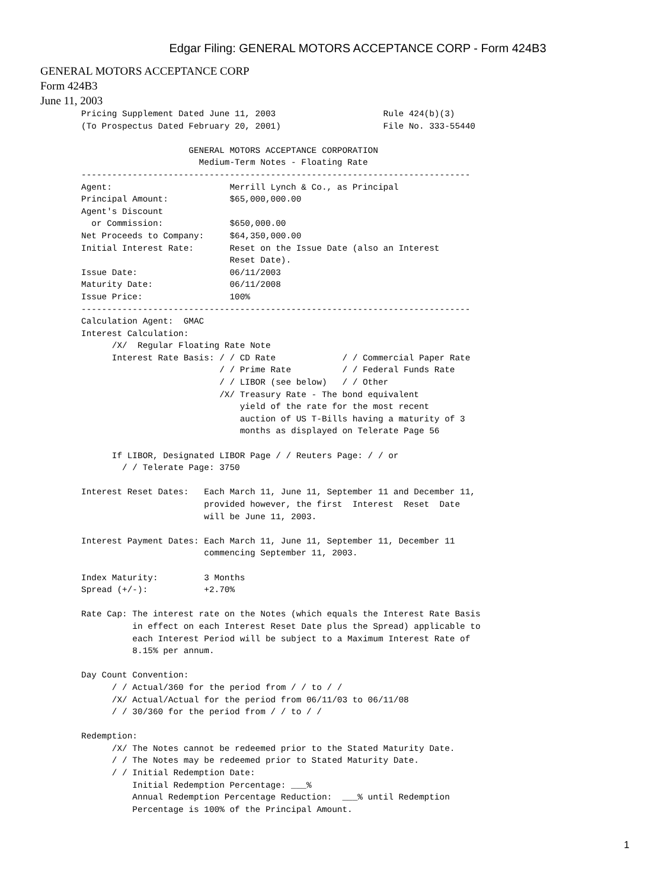Edgar Filing: GENERAL MOTORS ACCEPTANCE CORP - Form 424B3
GENERAL MOTORS ACCEPTANCE CORP
Form 424B3
June 11, 2003
Pricing Supplement Dated June 11, 2003                     Rule 424(b)(3)
(To Prospectus Dated February 20, 2001)                    File No. 333-55440

                     GENERAL MOTORS ACCEPTANCE CORPORATION
                       Medium-Term Notes - Floating Rate
----------------------------------------------------------------------------
Agent:                       Merrill Lynch & Co., as Principal
Principal Amount:            $65,000,000.00
Agent's Discount
  or Commission:             $650,000.00
Net Proceeds to Company:     $64,350,000.00
Initial Interest Rate:       Reset on the Issue Date (also an Interest
                             Reset Date).
Issue Date:                  06/11/2003
Maturity Date:               06/11/2008
Issue Price:                 100%
----------------------------------------------------------------------------
Calculation Agent:  GMAC
Interest Calculation:
      /X/  Regular Floating Rate Note
      Interest Rate Basis: / / CD Rate             / / Commercial Paper Rate
                           / / Prime Rate          / / Federal Funds Rate
                           / / LIBOR (see below)   / / Other
                           /X/ Treasury Rate - The bond equivalent
                               yield of the rate for the most recent
                               auction of US T-Bills having a maturity of 3
                               months as displayed on Telerate Page 56

      If LIBOR, Designated LIBOR Page / / Reuters Page: / / or
        / / Telerate Page: 3750

Interest Reset Dates:   Each March 11, June 11, September 11 and December 11,
                        provided however, the first  Interest  Reset  Date
                        will be June 11, 2003.

Interest Payment Dates: Each March 11, June 11, September 11, December 11
                        commencing September 11, 2003.

Index Maturity:         3 Months
Spread (+/-):           +2.70%

Rate Cap: The interest rate on the Notes (which equals the Interest Rate Basis
          in effect on each Interest Reset Date plus the Spread) applicable to
          each Interest Period will be subject to a Maximum Interest Rate of
          8.15% per annum.

Day Count Convention:
      / / Actual/360 for the period from / / to / /
      /X/ Actual/Actual for the period from 06/11/03 to 06/11/08
      / / 30/360 for the period from / / to / /

Redemption:
      /X/ The Notes cannot be redeemed prior to the Stated Maturity Date.
      / / The Notes may be redeemed prior to Stated Maturity Date.
      / / Initial Redemption Date:
          Initial Redemption Percentage: ___%
          Annual Redemption Percentage Reduction:  ___% until Redemption
          Percentage is 100% of the Principal Amount.
1